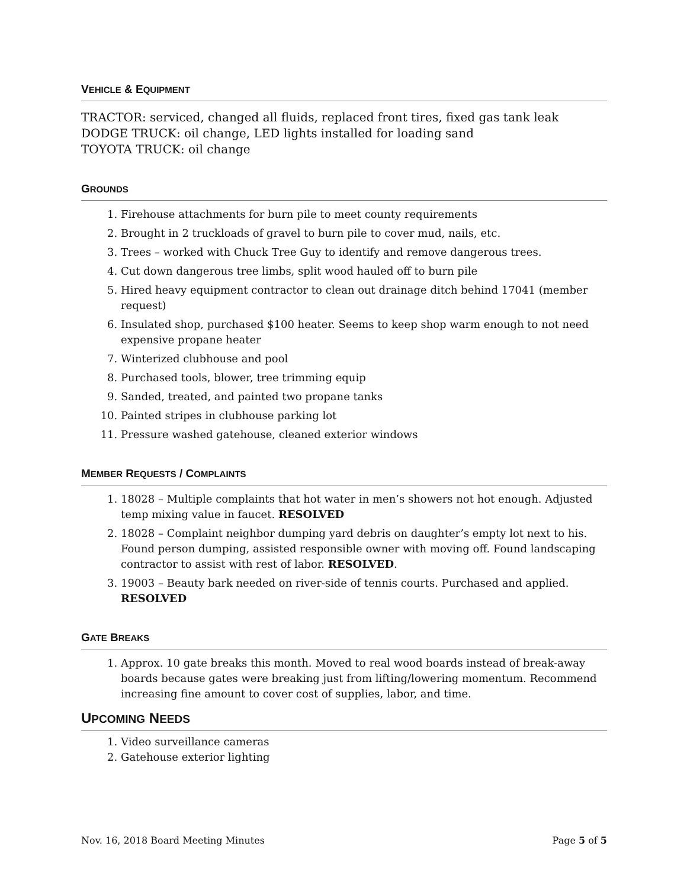VEHICLE & EQUIPMENT
TRACTOR: serviced, changed all fluids, replaced front tires, fixed gas tank leak
DODGE TRUCK: oil change, LED lights installed for loading sand
TOYOTA TRUCK: oil change
GROUNDS
1. Firehouse attachments for burn pile to meet county requirements
2. Brought in 2 truckloads of gravel to burn pile to cover mud, nails, etc.
3. Trees – worked with Chuck Tree Guy to identify and remove dangerous trees.
4. Cut down dangerous tree limbs, split wood hauled off to burn pile
5. Hired heavy equipment contractor to clean out drainage ditch behind 17041 (member request)
6. Insulated shop, purchased $100 heater. Seems to keep shop warm enough to not need expensive propane heater
7. Winterized clubhouse and pool
8. Purchased tools, blower, tree trimming equip
9. Sanded, treated, and painted two propane tanks
10. Painted stripes in clubhouse parking lot
11. Pressure washed gatehouse, cleaned exterior windows
MEMBER REQUESTS / COMPLAINTS
1. 18028 – Multiple complaints that hot water in men’s showers not hot enough. Adjusted temp mixing value in faucet. RESOLVED
2. 18028 – Complaint neighbor dumping yard debris on daughter’s empty lot next to his. Found person dumping, assisted responsible owner with moving off. Found landscaping contractor to assist with rest of labor. RESOLVED.
3. 19003 – Beauty bark needed on river-side of tennis courts. Purchased and applied. RESOLVED
GATE BREAKS
1. Approx. 10 gate breaks this month. Moved to real wood boards instead of break-away boards because gates were breaking just from lifting/lowering momentum. Recommend increasing fine amount to cover cost of supplies, labor, and time.
UPCOMING NEEDS
1. Video surveillance cameras
2. Gatehouse exterior lighting
Nov. 16, 2018 Board Meeting Minutes Page 5 of 5